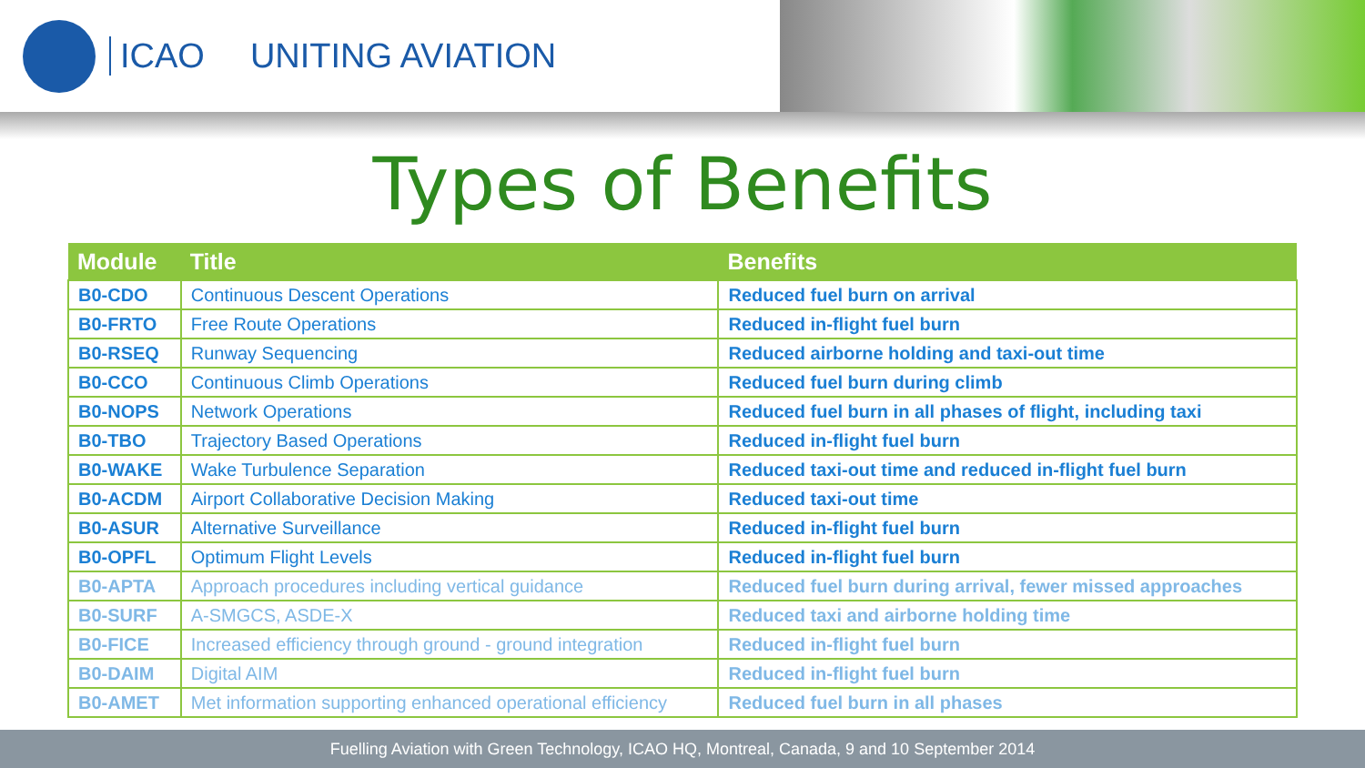ICAO UNITING AVIATION
Types of Benefits
| Module | Title | Benefits |
| --- | --- | --- |
| B0-CDO | Continuous Descent Operations | Reduced fuel burn on arrival |
| B0-FRTO | Free Route Operations | Reduced in-flight fuel burn |
| B0-RSEQ | Runway Sequencing | Reduced airborne holding and taxi-out time |
| B0-CCO | Continuous Climb Operations | Reduced fuel burn during climb |
| B0-NOPS | Network Operations | Reduced fuel burn in all phases of flight, including taxi |
| B0-TBO | Trajectory Based Operations | Reduced in-flight fuel burn |
| B0-WAKE | Wake Turbulence Separation | Reduced taxi-out time and reduced in-flight fuel burn |
| B0-ACDM | Airport Collaborative Decision Making | Reduced taxi-out time |
| B0-ASUR | Alternative Surveillance | Reduced in-flight fuel burn |
| B0-OPFL | Optimum Flight Levels | Reduced in-flight fuel burn |
| B0-APTA | Approach procedures including vertical guidance | Reduced fuel burn during arrival, fewer missed approaches |
| B0-SURF | A-SMGCS, ASDE-X | Reduced taxi and airborne holding time |
| B0-FICE | Increased efficiency through ground - ground integration | Reduced in-flight fuel burn |
| B0-DAIM | Digital AIM | Reduced in-flight fuel burn |
| B0-AMET | Met information supporting enhanced operational efficiency | Reduced fuel burn in all phases |
Fuelling Aviation with Green Technology, ICAO HQ, Montreal, Canada, 9 and 10 September 2014